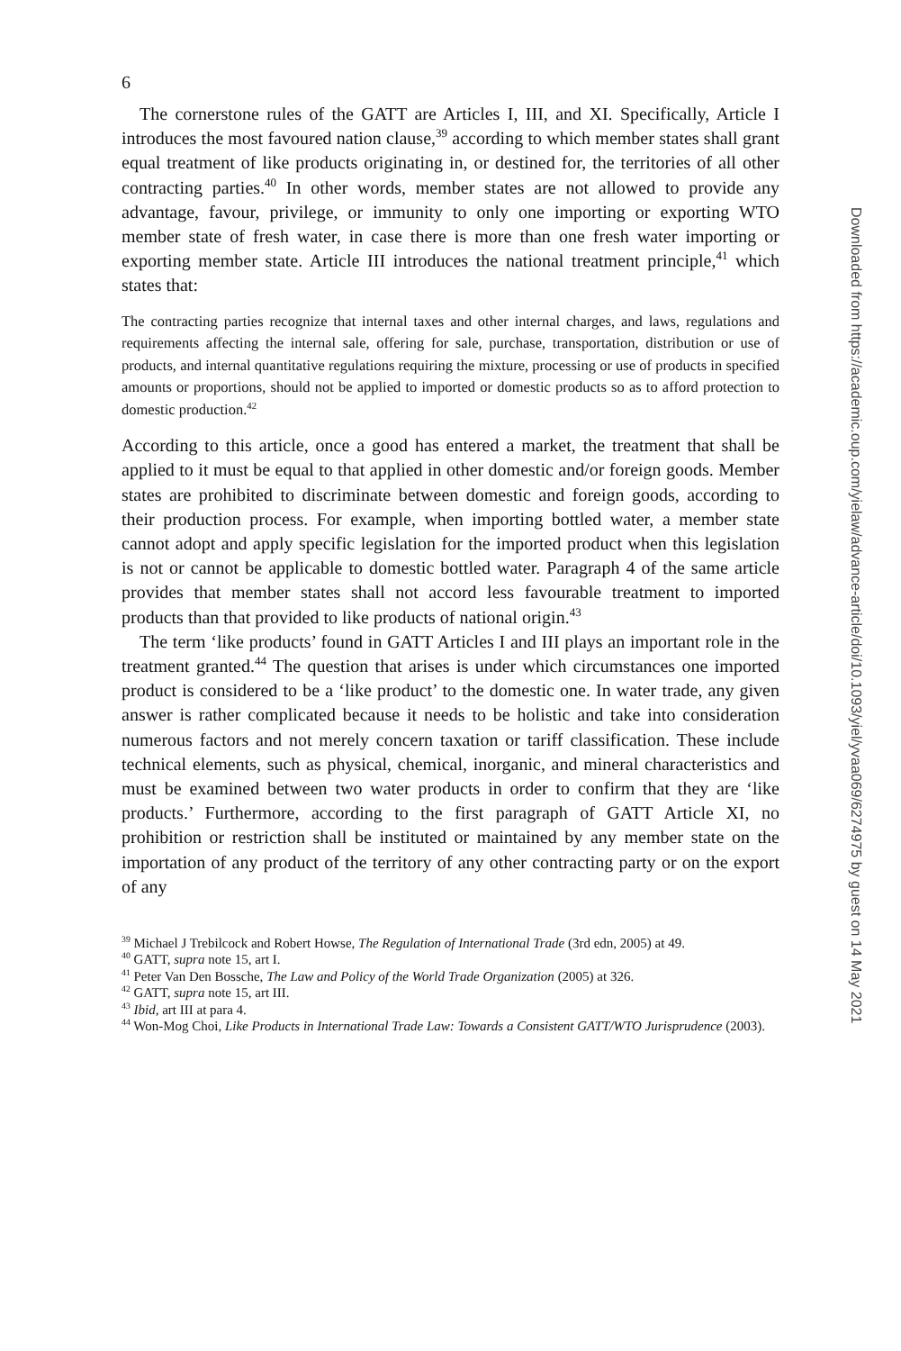6
The cornerstone rules of the GATT are Articles I, III, and XI. Specifically, Article I introduces the most favoured nation clause,<sup>39</sup> according to which member states shall grant equal treatment of like products originating in, or destined for, the territories of all other contracting parties.<sup>40</sup> In other words, member states are not allowed to provide any advantage, favour, privilege, or immunity to only one importing or exporting WTO member state of fresh water, in case there is more than one fresh water importing or exporting member state. Article III introduces the national treatment principle,<sup>41</sup> which states that:
The contracting parties recognize that internal taxes and other internal charges, and laws, regulations and requirements affecting the internal sale, offering for sale, purchase, transportation, distribution or use of products, and internal quantitative regulations requiring the mixture, processing or use of products in specified amounts or proportions, should not be applied to imported or domestic products so as to afford protection to domestic production.<sup>42</sup>
According to this article, once a good has entered a market, the treatment that shall be applied to it must be equal to that applied in other domestic and/or foreign goods. Member states are prohibited to discriminate between domestic and foreign goods, according to their production process. For example, when importing bottled water, a member state cannot adopt and apply specific legislation for the imported product when this legislation is not or cannot be applicable to domestic bottled water. Paragraph 4 of the same article provides that member states shall not accord less favourable treatment to imported products than that provided to like products of national origin.<sup>43</sup>
The term ‘like products’ found in GATT Articles I and III plays an important role in the treatment granted.<sup>44</sup> The question that arises is under which circumstances one imported product is considered to be a ‘like product’ to the domestic one. In water trade, any given answer is rather complicated because it needs to be holistic and take into consideration numerous factors and not merely concern taxation or tariff classification. These include technical elements, such as physical, chemical, inorganic, and mineral characteristics and must be examined between two water products in order to confirm that they are ‘like products.’ Furthermore, according to the first paragraph of GATT Article XI, no prohibition or restriction shall be instituted or maintained by any member state on the importation of any product of the territory of any other contracting party or on the export of any
<sup>39</sup> Michael J Trebilcock and Robert Howse, The Regulation of International Trade (3rd edn, 2005) at 49.
<sup>40</sup> GATT, supra note 15, art I.
<sup>41</sup> Peter Van Den Bossche, The Law and Policy of the World Trade Organization (2005) at 326.
<sup>42</sup> GATT, supra note 15, art III.
<sup>43</sup> Ibid, art III at para 4.
<sup>44</sup> Won-Mog Choi, Like Products in International Trade Law: Towards a Consistent GATT/WTO Jurisprudence (2003).
Downloaded from https://academic.oup.com/yielaw/advance-article/doi/10.1093/yiel/yvaa069/6274975 by guest on 14 May 2021